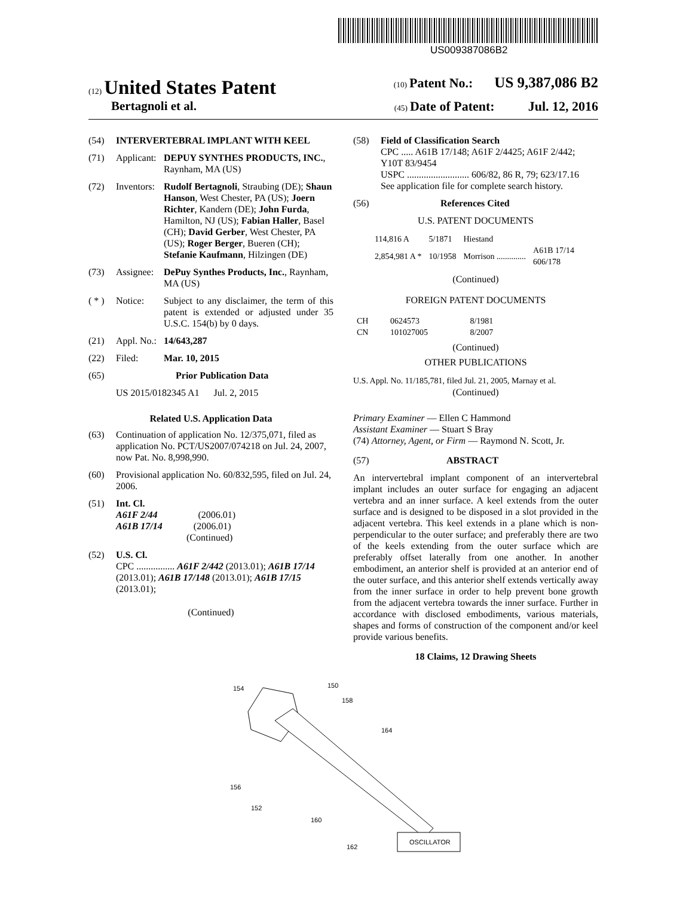US009387086B2
(12) United States Patent (10) Patent No.: US 9,387,086 B2
Bertagnoli et al. (45) Date of Patent: Jul. 12, 2016
(54) INTERVERTEBRAL IMPLANT WITH KEEL
(71) Applicant: DEPUY SYNTHES PRODUCTS, INC., Raynham, MA (US)
(72) Inventors: Rudolf Bertagnoli, Straubing (DE); Shaun Hanson, West Chester, PA (US); Joern Richter, Kandern (DE); John Furda, Hamilton, NJ (US); Fabian Haller, Basel (CH); David Gerber, West Chester, PA (US); Roger Berger, Bueren (CH); Stefanie Kaufmann, Hilzingen (DE)
(73) Assignee: DePuy Synthes Products, Inc., Raynham, MA (US)
( * ) Notice: Subject to any disclaimer, the term of this patent is extended or adjusted under 35 U.S.C. 154(b) by 0 days.
(21) Appl. No.: 14/643,287
(22) Filed: Mar. 10, 2015
(65) Prior Publication Data
US 2015/0182345 A1 Jul. 2, 2015
Related U.S. Application Data
(63) Continuation of application No. 12/375,071, filed as application No. PCT/US2007/074218 on Jul. 24, 2007, now Pat. No. 8,998,990.
(60) Provisional application No. 60/832,595, filed on Jul. 24, 2006.
(51) Int. Cl.
A61F 2/44 (2006.01)
A61B 17/14 (2006.01)
(Continued)
(52) U.S. Cl.
CPC ................ A61F 2/442 (2013.01); A61B 17/14 (2013.01); A61B 17/148 (2013.01); A61B 17/15 (2013.01);
(Continued)
(58) Field of Classification Search
CPC ..... A61B 17/148; A61F 2/4425; A61F 2/442; Y10T 83/9454
USPC .......................... 606/82, 86 R, 79; 623/17.16
See application file for complete search history.
(56) References Cited
U.S. PATENT DOCUMENTS
| 114,816 A | 5/1871 | Hiestand | |
| 2,854,981 A * | 10/1958 | Morrison .............. | A61B 17/14 606/178 |
(Continued)
FOREIGN PATENT DOCUMENTS
| CH | 0624573 | 8/1981 |
| CN | 101027005 | 8/2007 |
(Continued)
OTHER PUBLICATIONS
U.S. Appl. No. 11/185,781, filed Jul. 21, 2005, Marnay et al.
(Continued)
Primary Examiner — Ellen C Hammond
Assistant Examiner — Stuart S Bray
(74) Attorney, Agent, or Firm — Raymond N. Scott, Jr.
(57) ABSTRACT
An intervertebral implant component of an intervertebral implant includes an outer surface for engaging an adjacent vertebra and an inner surface. A keel extends from the outer surface and is designed to be disposed in a slot provided in the adjacent vertebra. This keel extends in a plane which is non-perpendicular to the outer surface; and preferably there are two of the keels extending from the outer surface which are preferably offset laterally from one another. In another embodiment, an anterior shelf is provided at an anterior end of the outer surface, and this anterior shelf extends vertically away from the inner surface in order to help prevent bone growth from the adjacent vertebra towards the inner surface. Further in accordance with disclosed embodiments, various materials, shapes and forms of construction of the component and/or keel provide various benefits.
18 Claims, 12 Drawing Sheets
154
150
158
164
156
152
160
162
OSCILLATOR